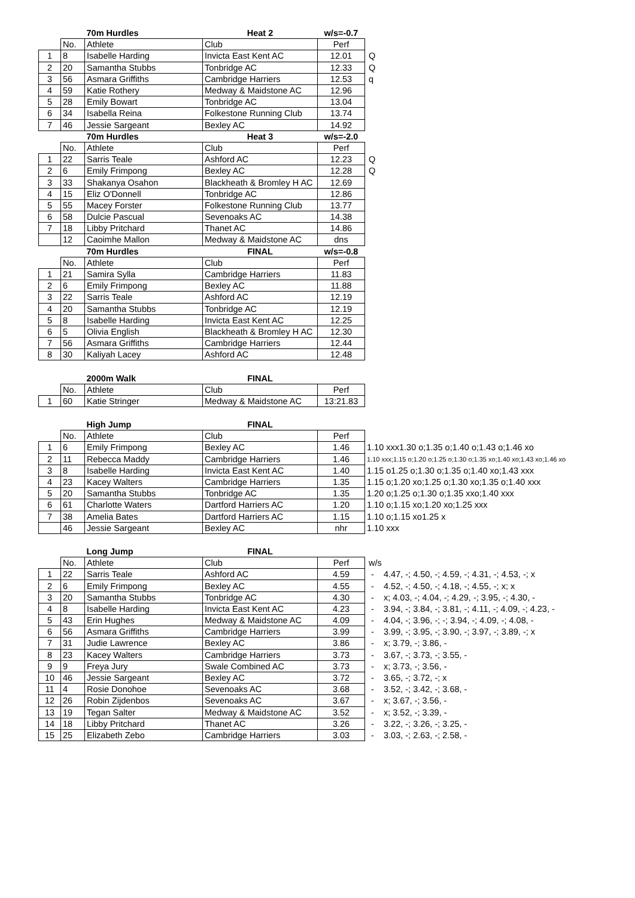| | | 70m Hurdles | Heat 2 | w/s=-0.7 | |
| --- | --- | --- | --- | --- | --- |
| | No. | Athlete | Club | Perf | |
| 1 | 8 | Isabelle Harding | Invicta East Kent AC | 12.01 | Q |
| 2 | 20 | Samantha Stubbs | Tonbridge AC | 12.33 | Q |
| 3 | 56 | Asmara Griffiths | Cambridge Harriers | 12.53 | q |
| 4 | 59 | Katie Rothery | Medway & Maidstone AC | 12.96 | |
| 5 | 28 | Emily Bowart | Tonbridge AC | 13.04 | |
| 6 | 34 | Isabella Reina | Folkestone Running Club | 13.74 | |
| 7 | 46 | Jessie Sargeant | Bexley AC | 14.92 | |
| | | 70m Hurdles | Heat 3 | w/s=-2.0 | |
| | No. | Athlete | Club | Perf | |
| 1 | 22 | Sarris Teale | Ashford AC | 12.23 | Q |
| 2 | 6 | Emily Frimpong | Bexley AC | 12.28 | Q |
| 3 | 33 | Shakanya Osahon | Blackheath & Bromley H AC | 12.69 | |
| 4 | 15 | Eliz O'Donnell | Tonbridge AC | 12.86 | |
| 5 | 55 | Macey Forster | Folkestone Running Club | 13.77 | |
| 6 | 58 | Dulcie Pascual | Sevenoaks AC | 14.38 | |
| 7 | 18 | Libby Pritchard | Thanet AC | 14.86 | |
| | 12 | Caoimhe Mallon | Medway & Maidstone AC | dns | |
| | | 70m Hurdles | FINAL | w/s=-0.8 | |
| | No. | Athlete | Club | Perf | |
| 1 | 21 | Samira Sylla | Cambridge Harriers | 11.83 | |
| 2 | 6 | Emily Frimpong | Bexley AC | 11.88 | |
| 3 | 22 | Sarris Teale | Ashford AC | 12.19 | |
| 4 | 20 | Samantha Stubbs | Tonbridge AC | 12.19 | |
| 5 | 8 | Isabelle Harding | Invicta East Kent AC | 12.25 | |
| 6 | 5 | Olivia English | Blackheath & Bromley H AC | 12.30 | |
| 7 | 56 | Asmara Griffiths | Cambridge Harriers | 12.44 | |
| 8 | 30 | Kaliyah Lacey | Ashford AC | 12.48 | |
| | | 2000m Walk | FINAL | | |
| | No. | Athlete | Club | Perf | |
| 1 | 60 | Katie Stringer | Medway & Maidstone AC | 13:21.83 | |
| | | High Jump | FINAL | | |
| | No. | Athlete | Club | Perf | |
| 1 | 6 | Emily Frimpong | Bexley AC | 1.46 | 1.10 xxx1.30 o;1.35 o;1.40 o;1.43 o;1.46 xo |
| 2 | 11 | Rebecca Maddy | Cambridge Harriers | 1.46 | 1.10 xxx;1.15 o;1.20 o;1.25 o;1.30 o;1.35 xo;1.40 xo;1.43 xo;1.46 xo |
| 3 | 8 | Isabelle Harding | Invicta East Kent AC | 1.40 | 1.15 o1.25 o;1.30 o;1.35 o;1.40 xo;1.43 xxx |
| 4 | 23 | Kacey Walters | Cambridge Harriers | 1.35 | 1.15 o;1.20 xo;1.25 o;1.30 xo;1.35 o;1.40 xxx |
| 5 | 20 | Samantha Stubbs | Tonbridge AC | 1.35 | 1.20 o;1.25 o;1.30 o;1.35 xxo;1.40 xxx |
| 6 | 61 | Charlotte Waters | Dartford Harriers AC | 1.20 | 1.10 o;1.15 xo;1.20 xo;1.25 xxx |
| 7 | 38 | Amelia Bates | Dartford Harriers AC | 1.15 | 1.10 o;1.15 xo1.25 x |
| | 46 | Jessie Sargeant | Bexley AC | nhr | 1.10 xxx |
| | | Long Jump | FINAL | | |
| | No. | Athlete | Club | Perf | w/s |
| 1 | 22 | Sarris Teale | Ashford AC | 4.59 | - 4.47, -; 4.50, -; 4.59, -; 4.31, -; 4.53, -; x |
| 2 | 6 | Emily Frimpong | Bexley AC | 4.55 | - 4.52, -; 4.50, -; 4.18, -; 4.55, -; x; x |
| 3 | 20 | Samantha Stubbs | Tonbridge AC | 4.30 | - x; 4.03, -; 4.04, -; 4.29, -; 3.95, -; 4.30, - |
| 4 | 8 | Isabelle Harding | Invicta East Kent AC | 4.23 | - 3.94, -; 3.84, -; 3.81, -; 4.11, -; 4.09, -; 4.23, - |
| 5 | 43 | Erin Hughes | Medway & Maidstone AC | 4.09 | - 4.04, -; 3.96, -; -; 3.94, -; 4.09, -; 4.08, - |
| 6 | 56 | Asmara Griffiths | Cambridge Harriers | 3.99 | - 3.99, -; 3.95, -; 3.90, -; 3.97, -; 3.89, -; x |
| 7 | 31 | Judie Lawrence | Bexley AC | 3.86 | - x; 3.79, -; 3.86, - |
| 8 | 23 | Kacey Walters | Cambridge Harriers | 3.73 | - 3.67, -; 3.73, -; 3.55, - |
| 9 | 9 | Freya Jury | Swale Combined AC | 3.73 | - x; 3.73, -; 3.56, - |
| 10 | 46 | Jessie Sargeant | Bexley AC | 3.72 | - 3.65, -; 3.72, -; x |
| 11 | 4 | Rosie Donohoe | Sevenoaks AC | 3.68 | - 3.52, -; 3.42, -; 3.68, - |
| 12 | 26 | Robin Zijdenbos | Sevenoaks AC | 3.67 | - x; 3.67, -; 3.56, - |
| 13 | 19 | Tegan Salter | Medway & Maidstone AC | 3.52 | - x; 3.52, -; 3.39, - |
| 14 | 18 | Libby Pritchard | Thanet AC | 3.26 | - 3.22, -; 3.26, -; 3.25, - |
| 15 | 25 | Elizabeth Zebo | Cambridge Harriers | 3.03 | - 3.03, -; 2.63, -; 2.58, - |